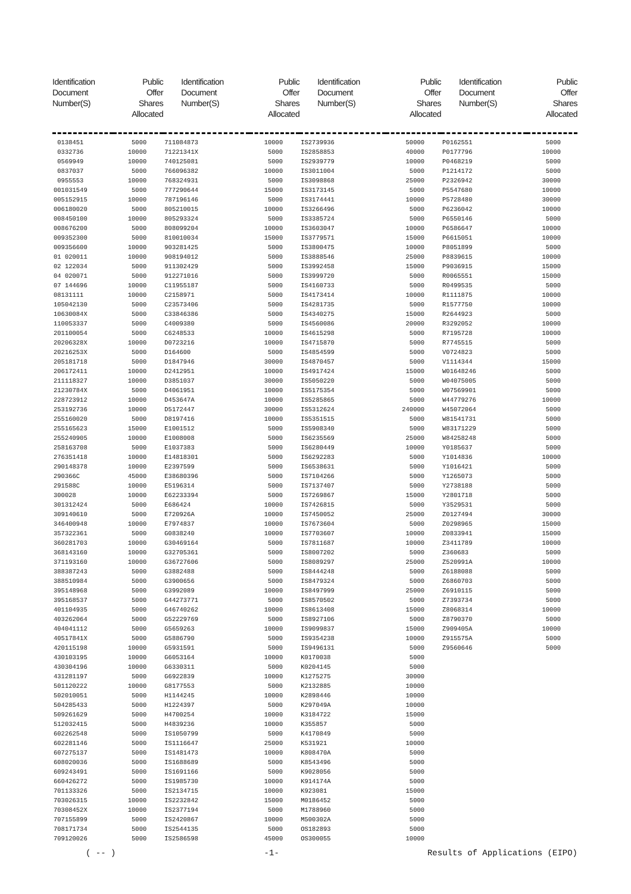| Identification Document Number(S) | Public Offer Shares Allocated | Identification Document Number(S) | Public Offer Shares Allocated | Identification Document Number(S) | Public Offer Shares Allocated | Identification Document Number(S) | Public Offer Shares Allocated |
| --- | --- | --- | --- | --- | --- | --- | --- |
| 0138451 | 5000 | 711084873 | 10000 | IS2739936 | 50000 | P0162551 | 5000 |
| 0332736 | 10000 | 71221341X | 5000 | IS2858853 | 40000 | P0177796 | 10000 |
| 0569949 | 10000 | 740125081 | 5000 | IS2939779 | 10000 | P0468219 | 5000 |
| 0837037 | 5000 | 766096382 | 10000 | IS3011004 | 5000 | P1214172 | 5000 |
| 0955553 | 10000 | 768324931 | 5000 | IS3098868 | 25000 | P2326942 | 30000 |
| 001031549 | 5000 | 777290644 | 15000 | IS3173145 | 5000 | P5547680 | 10000 |
| 005152915 | 10000 | 787196146 | 5000 | IS3174441 | 10000 | P5728480 | 30000 |
| 006180020 | 5000 | 805210015 | 10000 | IS3266496 | 5000 | P6236042 | 10000 |
| 008450100 | 10000 | 805293324 | 5000 | IS3385724 | 5000 | P6550146 | 5000 |
| 008676200 | 5000 | 808099204 | 10000 | IS3603047 | 10000 | P6586647 | 10000 |
| 009352300 | 5000 | 810010034 | 15000 | IS3779571 | 15000 | P6615051 | 10000 |
| 009356600 | 10000 | 903281425 | 5000 | IS3800475 | 10000 | P8051899 | 5000 |
| 01 020011 | 10000 | 908194012 | 5000 | IS3888546 | 25000 | P8839615 | 10000 |
| 02 122034 | 5000 | 911302429 | 5000 | IS3992458 | 15000 | P9036915 | 15000 |
| 04 020071 | 5000 | 912271016 | 5000 | IS3999720 | 5000 | R0065551 | 15000 |
| 07 144696 | 10000 | C11955187 | 5000 | IS4160733 | 5000 | R0499535 | 5000 |
| 08131111 | 10000 | C2158971 | 5000 | IS4173414 | 10000 | R1111875 | 10000 |
| 105042130 | 5000 | C23573406 | 5000 | IS4281735 | 5000 | R1577750 | 10000 |
| 10630084X | 5000 | C33846386 | 5000 | IS4340275 | 15000 | R2644923 | 5000 |
| 110053337 | 5000 | C4009380 | 5000 | IS4560086 | 20000 | R3292052 | 10000 |
| 201100054 | 5000 | C6248533 | 10000 | IS4615298 | 5000 | R7195728 | 10000 |
| 20206328X | 10000 | D0723216 | 10000 | IS4715870 | 5000 | R7745515 | 5000 |
| 20216253X | 5000 | D164600 | 5000 | IS4854599 | 5000 | V0724823 | 5000 |
| 205181718 | 5000 | D1847946 | 30000 | IS4870457 | 5000 | V1114344 | 15000 |
| 206172411 | 10000 | D2412951 | 10000 | IS4917424 | 15000 | W01648246 | 5000 |
| 211118327 | 10000 | D3851037 | 30000 | IS5050220 | 5000 | W04075005 | 5000 |
| 21230784X | 5000 | D4061951 | 10000 | IS5175354 | 5000 | W07569901 | 5000 |
| 228723912 | 10000 | D453647A | 10000 | IS5285865 | 5000 | W44779276 | 10000 |
| 253192736 | 10000 | D5172447 | 30000 | IS5312624 | 240000 | W45072064 | 5000 |
| 255160020 | 5000 | D8197416 | 10000 | IS5351515 | 5000 | W81541731 | 5000 |
| 255165623 | 15000 | E1001512 | 5000 | IS5908340 | 5000 | W83171229 | 5000 |
| 255240905 | 10000 | E1008008 | 5000 | IS6235569 | 25000 | W84258248 | 5000 |
| 258163708 | 5000 | E1037383 | 5000 | IS6280449 | 10000 | Y0185637 | 5000 |
| 276351418 | 10000 | E14818301 | 5000 | IS6292283 | 5000 | Y1014836 | 10000 |
| 290148378 | 10000 | E2397599 | 5000 | IS6538631 | 5000 | Y1016421 | 5000 |
| 290366C | 45000 | E38680396 | 5000 | IS7104266 | 5000 | Y1265073 | 5000 |
| 291588C | 10000 | E5196314 | 5000 | IS7137407 | 5000 | Y2738188 | 5000 |
| 300028 | 10000 | E62233394 | 5000 | IS7269867 | 15000 | Y2801718 | 5000 |
| 301312424 | 5000 | E686424 | 10000 | IS7426815 | 5000 | Y3529531 | 5000 |
| 309140610 | 5000 | E720926A | 10000 | IS7450052 | 25000 | Z0127494 | 30000 |
| 346400948 | 10000 | E7974837 | 10000 | IS7673604 | 5000 | Z0298965 | 15000 |
| 357322361 | 5000 | G0838240 | 10000 | IS7703607 | 10000 | Z0833941 | 15000 |
| 360281703 | 10000 | G30469164 | 5000 | IS7811687 | 10000 | Z3411789 | 10000 |
| 368143160 | 10000 | G32705361 | 5000 | IS8007202 | 5000 | Z360683 | 5000 |
| 371193160 | 10000 | G36727606 | 5000 | IS8089297 | 25000 | Z520991A | 10000 |
| 388387243 | 5000 | G3882488 | 5000 | IS8444248 | 5000 | Z6188088 | 5000 |
| 388510984 | 5000 | G3900656 | 5000 | IS8479324 | 5000 | Z6860703 | 5000 |
| 395148968 | 5000 | G3992089 | 10000 | IS8497999 | 25000 | Z6910115 | 5000 |
| 395168537 | 5000 | G44273771 | 5000 | IS8570502 | 5000 | Z7393734 | 5000 |
| 401104935 | 5000 | G46740262 | 10000 | IS8613408 | 15000 | Z8068314 | 10000 |
| 403262064 | 5000 | G52229769 | 5000 | IS8927106 | 5000 | Z8790370 | 5000 |
| 404041112 | 5000 | G5659263 | 10000 | IS9099837 | 15000 | Z909405A | 10000 |
| 40517841X | 5000 | G5886790 | 5000 | IS9354238 | 10000 | Z915575A | 5000 |
| 420115198 | 10000 | G5931591 | 5000 | IS9496131 | 5000 | Z9560646 | 5000 |
| 430103195 | 10000 | G6053164 | 10000 | K0170038 | 5000 | | |
| 430304196 | 10000 | G6330311 | 5000 | K0204145 | 5000 | | |
| 431281197 | 5000 | G6922839 | 10000 | K1275275 | 30000 | | |
| 501120222 | 10000 | G8177553 | 5000 | K2132885 | 10000 | | |
| 502010051 | 5000 | H1144245 | 10000 | K2898446 | 10000 | | |
| 504285433 | 5000 | H1224397 | 5000 | K297049A | 10000 | | |
| 509261629 | 5000 | H4700254 | 10000 | K3184722 | 15000 | | |
| 512032415 | 5000 | H4839236 | 10000 | K355857 | 5000 | | |
| 602262548 | 5000 | IS1050799 | 5000 | K4170849 | 5000 | | |
| 602281146 | 5000 | IS1116647 | 25000 | K531921 | 10000 | | |
| 607275137 | 5000 | IS1481473 | 10000 | K808470A | 5000 | | |
| 608020036 | 5000 | IS1688689 | 5000 | K8543496 | 5000 | | |
| 609243491 | 5000 | IS1691166 | 5000 | K9028056 | 5000 | | |
| 660426272 | 5000 | IS1985730 | 10000 | K914174A | 5000 | | |
| 701133326 | 5000 | IS2134715 | 10000 | K923081 | 15000 | | |
| 703026315 | 10000 | IS2232842 | 15000 | M0186452 | 5000 | | |
| 70308452X | 10000 | IS2377194 | 5000 | M1788960 | 5000 | | |
| 707155899 | 5000 | IS2420867 | 10000 | M500302A | 5000 | | |
| 708171734 | 5000 | IS2544135 | 5000 | OS182893 | 5000 | | |
| 709120026 | 5000 | IS2586598 | 45000 | OS300055 | 10000 | | |
( -- ) -1- Results of Applications (EIPO)